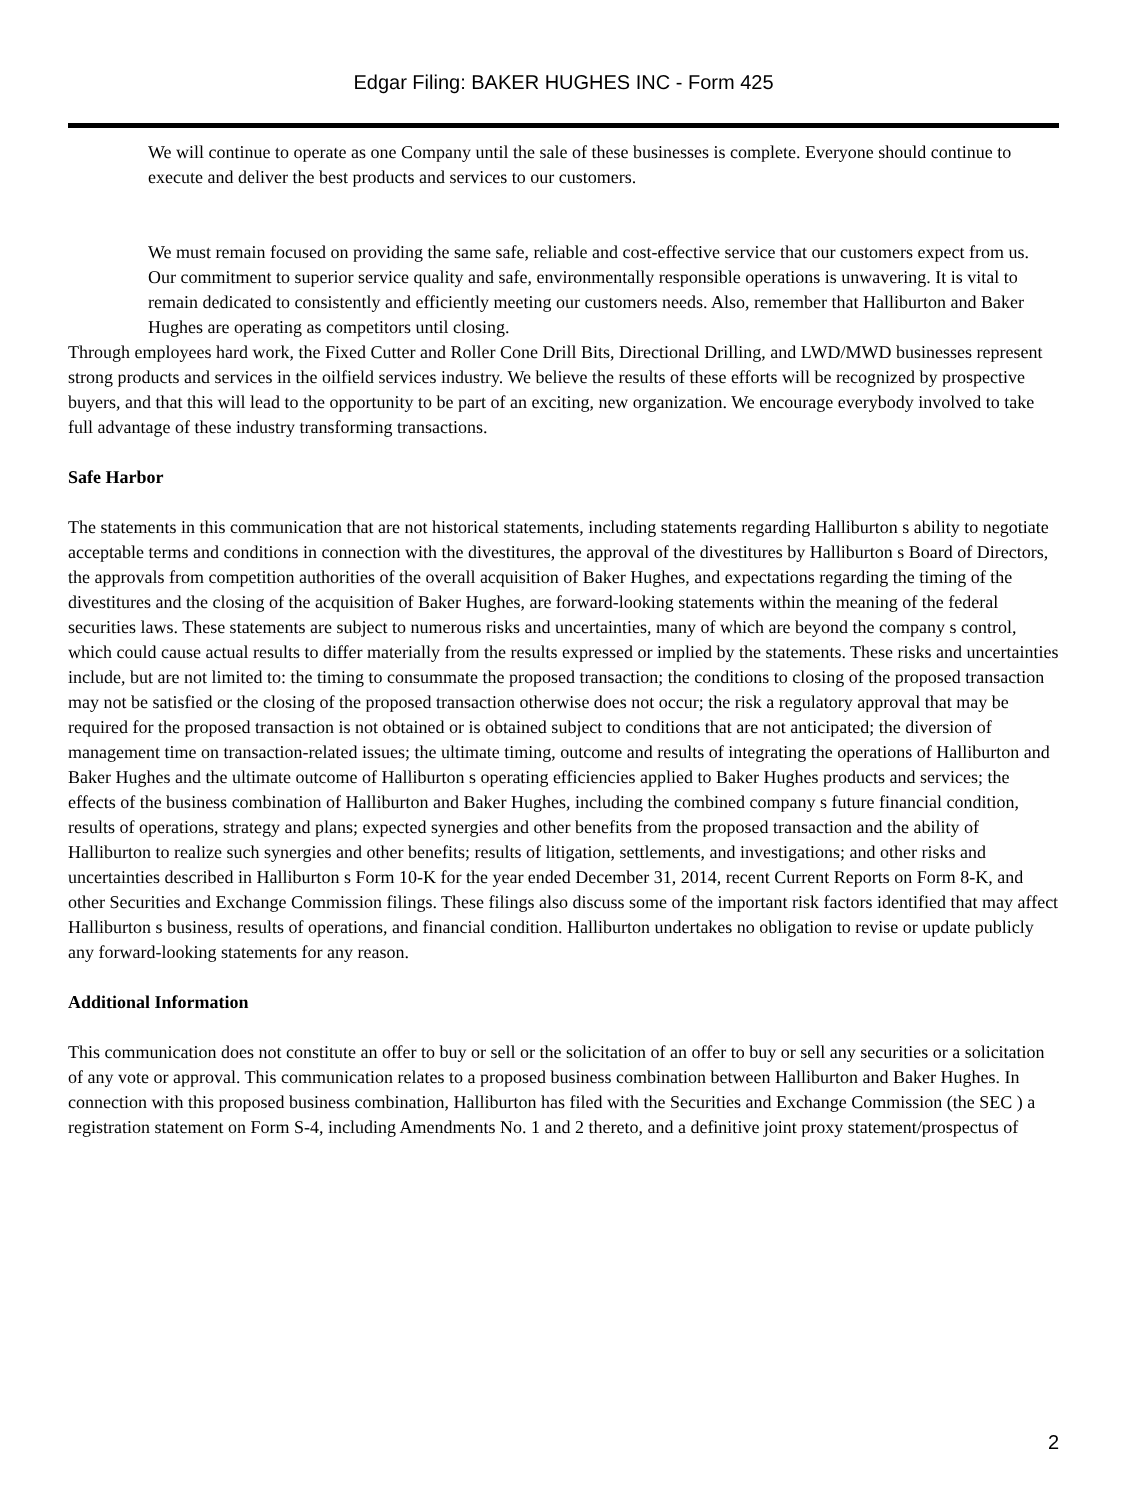Edgar Filing: BAKER HUGHES INC - Form 425
We will continue to operate as one Company until the sale of these businesses is complete. Everyone should continue to execute and deliver the best products and services to our customers.
We must remain focused on providing the same safe, reliable and cost-effective service that our customers expect from us. Our commitment to superior service quality and safe, environmentally responsible operations is unwavering. It is vital to remain dedicated to consistently and efficiently meeting our customers needs. Also, remember that Halliburton and Baker Hughes are operating as competitors until closing.
Through employees hard work, the Fixed Cutter and Roller Cone Drill Bits, Directional Drilling, and LWD/MWD businesses represent strong products and services in the oilfield services industry. We believe the results of these efforts will be recognized by prospective buyers, and that this will lead to the opportunity to be part of an exciting, new organization. We encourage everybody involved to take full advantage of these industry transforming transactions.
Safe Harbor
The statements in this communication that are not historical statements, including statements regarding Halliburton s ability to negotiate acceptable terms and conditions in connection with the divestitures, the approval of the divestitures by Halliburton s Board of Directors, the approvals from competition authorities of the overall acquisition of Baker Hughes, and expectations regarding the timing of the divestitures and the closing of the acquisition of Baker Hughes, are forward-looking statements within the meaning of the federal securities laws. These statements are subject to numerous risks and uncertainties, many of which are beyond the company s control, which could cause actual results to differ materially from the results expressed or implied by the statements. These risks and uncertainties include, but are not limited to: the timing to consummate the proposed transaction; the conditions to closing of the proposed transaction may not be satisfied or the closing of the proposed transaction otherwise does not occur; the risk a regulatory approval that may be required for the proposed transaction is not obtained or is obtained subject to conditions that are not anticipated; the diversion of management time on transaction-related issues; the ultimate timing, outcome and results of integrating the operations of Halliburton and Baker Hughes and the ultimate outcome of Halliburton s operating efficiencies applied to Baker Hughes products and services; the effects of the business combination of Halliburton and Baker Hughes, including the combined company s future financial condition, results of operations, strategy and plans; expected synergies and other benefits from the proposed transaction and the ability of Halliburton to realize such synergies and other benefits; results of litigation, settlements, and investigations; and other risks and uncertainties described in Halliburton s Form 10-K for the year ended December 31, 2014, recent Current Reports on Form 8-K, and other Securities and Exchange Commission filings. These filings also discuss some of the important risk factors identified that may affect Halliburton s business, results of operations, and financial condition. Halliburton undertakes no obligation to revise or update publicly any forward-looking statements for any reason.
Additional Information
This communication does not constitute an offer to buy or sell or the solicitation of an offer to buy or sell any securities or a solicitation of any vote or approval. This communication relates to a proposed business combination between Halliburton and Baker Hughes. In connection with this proposed business combination, Halliburton has filed with the Securities and Exchange Commission (the SEC ) a registration statement on Form S-4, including Amendments No. 1 and 2 thereto, and a definitive joint proxy statement/prospectus of
2